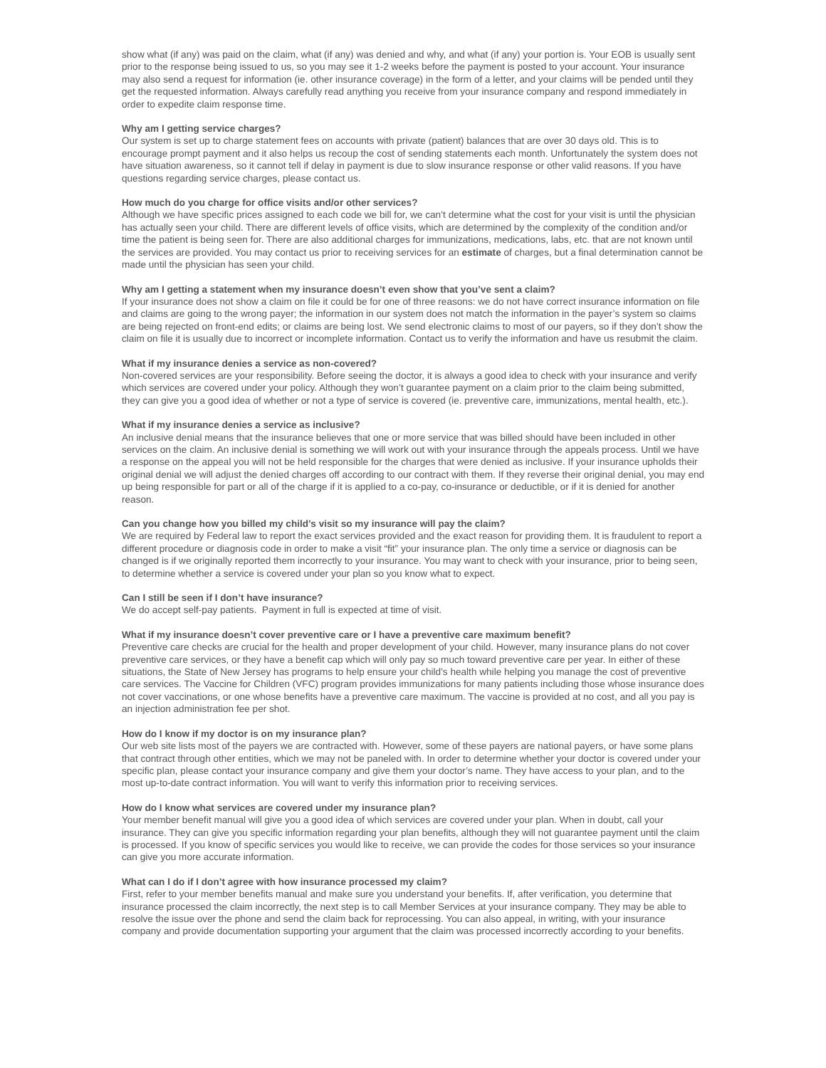show what (if any) was paid on the claim, what (if any) was denied and why, and what (if any) your portion is. Your EOB is usually sent prior to the response being issued to us, so you may see it 1-2 weeks before the payment is posted to your account. Your insurance may also send a request for information (ie. other insurance coverage) in the form of a letter, and your claims will be pended until they get the requested information. Always carefully read anything you receive from your insurance company and respond immediately in order to expedite claim response time.
Why am I getting service charges?
Our system is set up to charge statement fees on accounts with private (patient) balances that are over 30 days old. This is to encourage prompt payment and it also helps us recoup the cost of sending statements each month. Unfortunately the system does not have situation awareness, so it cannot tell if delay in payment is due to slow insurance response or other valid reasons. If you have questions regarding service charges, please contact us.
How much do you charge for office visits and/or other services?
Although we have specific prices assigned to each code we bill for, we can’t determine what the cost for your visit is until the physician has actually seen your child. There are different levels of office visits, which are determined by the complexity of the condition and/or time the patient is being seen for. There are also additional charges for immunizations, medications, labs, etc. that are not known until the services are provided. You may contact us prior to receiving services for an estimate of charges, but a final determination cannot be made until the physician has seen your child.
Why am I getting a statement when my insurance doesn’t even show that you’ve sent a claim?
If your insurance does not show a claim on file it could be for one of three reasons: we do not have correct insurance information on file and claims are going to the wrong payer; the information in our system does not match the information in the payer’s system so claims are being rejected on front-end edits; or claims are being lost. We send electronic claims to most of our payers, so if they don’t show the claim on file it is usually due to incorrect or incomplete information. Contact us to verify the information and have us resubmit the claim.
What if my insurance denies a service as non-covered?
Non-covered services are your responsibility. Before seeing the doctor, it is always a good idea to check with your insurance and verify which services are covered under your policy. Although they won’t guarantee payment on a claim prior to the claim being submitted, they can give you a good idea of whether or not a type of service is covered (ie. preventive care, immunizations, mental health, etc.).
What if my insurance denies a service as inclusive?
An inclusive denial means that the insurance believes that one or more service that was billed should have been included in other services on the claim. An inclusive denial is something we will work out with your insurance through the appeals process. Until we have a response on the appeal you will not be held responsible for the charges that were denied as inclusive. If your insurance upholds their original denial we will adjust the denied charges off according to our contract with them. If they reverse their original denial, you may end up being responsible for part or all of the charge if it is applied to a co-pay, co-insurance or deductible, or if it is denied for another reason.
Can you change how you billed my child’s visit so my insurance will pay the claim?
We are required by Federal law to report the exact services provided and the exact reason for providing them. It is fraudulent to report a different procedure or diagnosis code in order to make a visit “fit” your insurance plan. The only time a service or diagnosis can be changed is if we originally reported them incorrectly to your insurance. You may want to check with your insurance, prior to being seen, to determine whether a service is covered under your plan so you know what to expect.
Can I still be seen if I don’t have insurance?
We do accept self-pay patients. Payment in full is expected at time of visit.
What if my insurance doesn’t cover preventive care or I have a preventive care maximum benefit?
Preventive care checks are crucial for the health and proper development of your child. However, many insurance plans do not cover preventive care services, or they have a benefit cap which will only pay so much toward preventive care per year. In either of these situations, the State of New Jersey has programs to help ensure your child’s health while helping you manage the cost of preventive care services. The Vaccine for Children (VFC) program provides immunizations for many patients including those whose insurance does not cover vaccinations, or one whose benefits have a preventive care maximum. The vaccine is provided at no cost, and all you pay is an injection administration fee per shot.
How do I know if my doctor is on my insurance plan?
Our web site lists most of the payers we are contracted with. However, some of these payers are national payers, or have some plans that contract through other entities, which we may not be paneled with. In order to determine whether your doctor is covered under your specific plan, please contact your insurance company and give them your doctor’s name. They have access to your plan, and to the most up-to-date contract information. You will want to verify this information prior to receiving services.
How do I know what services are covered under my insurance plan?
Your member benefit manual will give you a good idea of which services are covered under your plan. When in doubt, call your insurance. They can give you specific information regarding your plan benefits, although they will not guarantee payment until the claim is processed. If you know of specific services you would like to receive, we can provide the codes for those services so your insurance can give you more accurate information.
What can I do if I don’t agree with how insurance processed my claim?
First, refer to your member benefits manual and make sure you understand your benefits. If, after verification, you determine that insurance processed the claim incorrectly, the next step is to call Member Services at your insurance company. They may be able to resolve the issue over the phone and send the claim back for reprocessing. You can also appeal, in writing, with your insurance company and provide documentation supporting your argument that the claim was processed incorrectly according to your benefits.